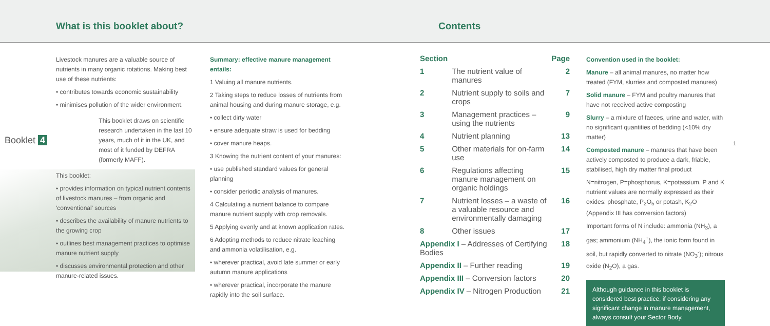What is this booklet about? Contents
Livestock manures are a valuable source of nutrients in many organic rotations. Making best use of these nutrients:
• contributes towards economic sustainability
• minimises pollution of the wider environment.
Booklet 4
This booklet draws on scientific research undertaken in the last 10 years, much of it in the UK, and most of it funded by DEFRA (formerly MAFF).
This booklet:
• provides information on typical nutrient contents of livestock manures – from organic and 'conventional' sources
• describes the availability of manure nutrients to the growing crop
• outlines best management practices to optimise manure nutrient supply
• discusses environmental protection and other manure-related issues.
Summary: effective manure management entails:
1 Valuing all manure nutrients.
2 Taking steps to reduce losses of nutrients from animal housing and during manure storage, e.g.
• collect dirty water
• ensure adequate straw is used for bedding
• cover manure heaps.
3 Knowing the nutrient content of your manures:
• use published standard values for general planning
• consider periodic analysis of manures.
4 Calculating a nutrient balance to compare manure nutrient supply with crop removals.
5 Applying evenly and at known application rates.
6 Adopting methods to reduce nitrate leaching and ammonia volatilisation, e.g.
• wherever practical, avoid late summer or early autumn manure applications
• wherever practical, incorporate the manure rapidly into the soil surface.
| Section | | Page |
| --- | --- | --- |
| 1 | The nutrient value of manures | 2 |
| 2 | Nutrient supply to soils and crops | 7 |
| 3 | Management practices – using the nutrients | 9 |
| 4 | Nutrient planning | 13 |
| 5 | Other materials for on-farm use | 14 |
| 6 | Regulations affecting manure management on organic holdings | 15 |
| 7 | Nutrient losses – a waste of a valuable resource and environmentally damaging | 16 |
| 8 | Other issues | 17 |
| Appendix I – Addresses of Certifying Bodies | | 18 |
| Appendix II – Further reading | | 19 |
| Appendix III – Conversion factors | | 20 |
| Appendix IV – Nitrogen Production | | 21 |
Convention used in the booklet:
Manure – all animal manures, no matter how treated (FYM, slurries and composted manures)
Solid manure – FYM and poultry manures that have not received active composting
Slurry – a mixture of faeces, urine and water, with no significant quantities of bedding (<10% dry matter)
Composted manure – manures that have been actively composted to produce a dark, friable, stabilised, high dry matter final product
N=nitrogen, P=phosphorus, K=potassium. P and K nutrient values are normally expressed as their oxides: phosphate, P<sub>2</sub>O<sub>5</sub> or potash, K<sub>2</sub>O (Appendix III has conversion factors)
Important forms of N include: ammonia (NH<sub>3</sub>), a gas; ammonium (NH<sub>4</sub><sup>+</sup>), the ionic form found in soil, but rapidly converted to nitrate (NO<sub>3</sub><sup>-</sup>); nitrous oxide (N<sub>2</sub>O), a gas.
Although guidance in this booklet is considered best practice, if considering any significant change in manure management, always consult your Sector Body.
1